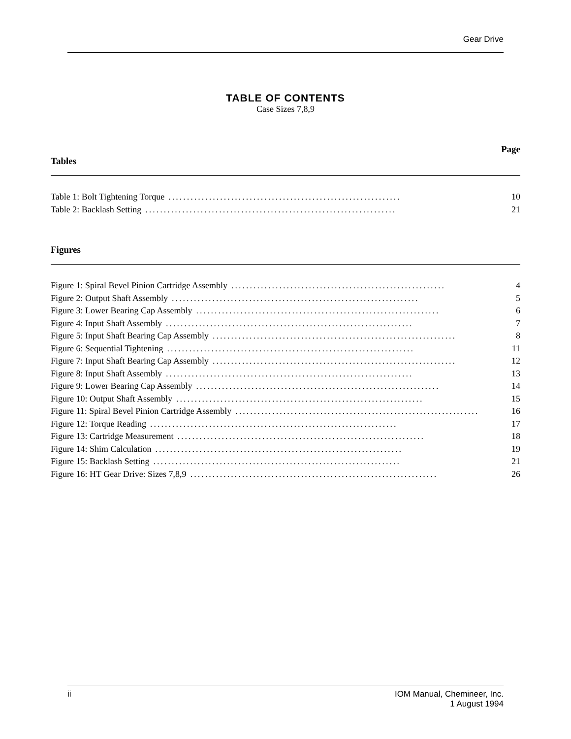Gear Drive
TABLE OF CONTENTS
Case Sizes 7,8,9
Tables Page
Table 1: Bolt Tightening Torque............................................................... 10
Table 2: Backlash Setting.................................................................... 21
Figures
Figure 1: Spiral Bevel Pinion Cartridge Assembly.......................................................... 4
Figure 2: Output Shaft Assembly................................................................... 5
Figure 3: Lower Bearing Cap Assembly.................................................................. 6
Figure 4: Input Shaft Assembly................................................................... 7
Figure 5: Input Shaft Bearing Cap Assembly.................................................................. 8
Figure 6: Sequential Tightening................................................................... 11
Figure 7: Input Shaft Bearing Cap Assembly.................................................................. 12
Figure 8: Input Shaft Assembly................................................................... 13
Figure 9: Lower Bearing Cap Assembly.................................................................. 14
Figure 10: Output Shaft Assembly................................................................... 15
Figure 11: Spiral Bevel Pinion Cartridge Assembly.................................................................. 16
Figure 12: Torque Reading................................................................... 17
Figure 13: Cartridge Measurement................................................................... 18
Figure 14: Shim Calculation................................................................... 19
Figure 15: Backlash Setting................................................................... 21
Figure 16: HT Gear Drive: Sizes 7,8,9................................................................... 26
ii IOM Manual, Chemineer, Inc.
1 August 1994